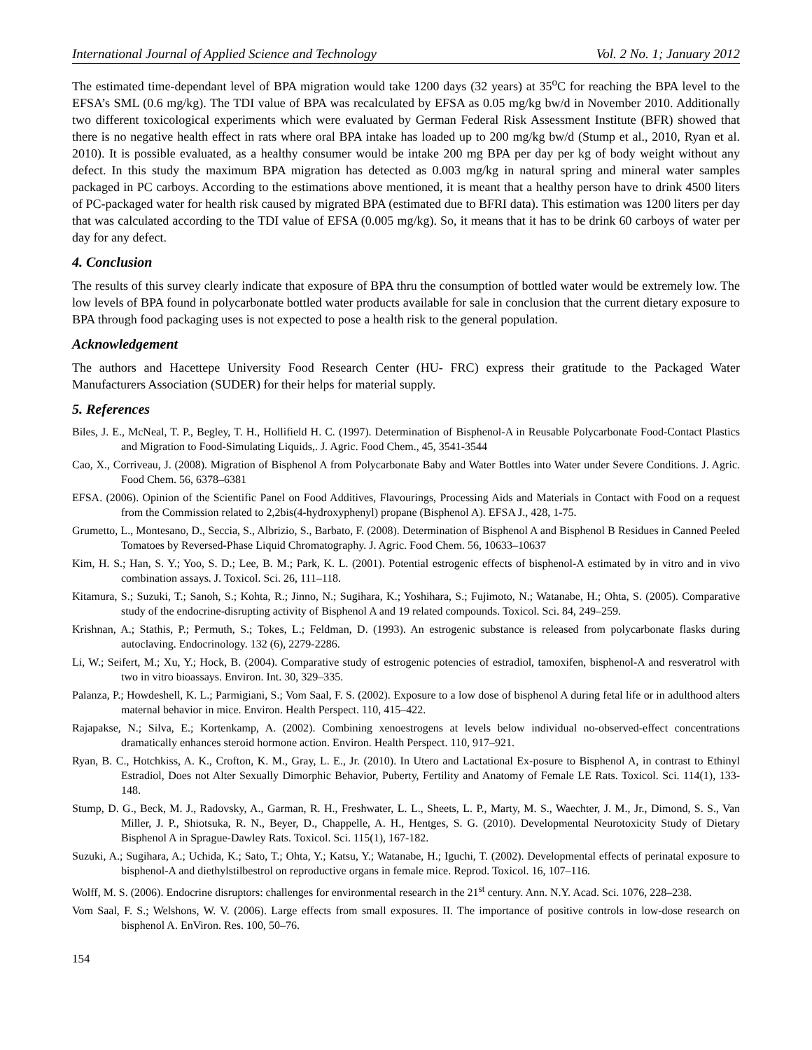International Journal of Applied Science and Technology Vol. 2 No. 1; January 2012
The estimated time-dependant level of BPA migration would take 1200 days (32 years) at 35<sup>o</sup>C for reaching the BPA level to the EFSA’s SML (0.6 mg/kg). The TDI value of BPA was recalculated by EFSA as 0.05 mg/kg bw/d in November 2010. Additionally two different toxicological experiments which were evaluated by German Federal Risk Assessment Institute (BFR) showed that there is no negative health effect in rats where oral BPA intake has loaded up to 200 mg/kg bw/d (Stump et al., 2010, Ryan et al. 2010). It is possible evaluated, as a healthy consumer would be intake 200 mg BPA per day per kg of body weight without any defect. In this study the maximum BPA migration has detected as 0.003 mg/kg in natural spring and mineral water samples packaged in PC carboys. According to the estimations above mentioned, it is meant that a healthy person have to drink 4500 liters of PC-packaged water for health risk caused by migrated BPA (estimated due to BFRI data). This estimation was 1200 liters per day that was calculated according to the TDI value of EFSA (0.005 mg/kg). So, it means that it has to be drink 60 carboys of water per day for any defect.
4. Conclusion
The results of this survey clearly indicate that exposure of BPA thru the consumption of bottled water would be extremely low. The low levels of BPA found in polycarbonate bottled water products available for sale in conclusion that the current dietary exposure to BPA through food packaging uses is not expected to pose a health risk to the general population.
Acknowledgement
The authors and Hacettepe University Food Research Center (HU- FRC) express their gratitude to the Packaged Water Manufacturers Association (SUDER) for their helps for material supply.
5. References
Biles, J. E., McNeal, T. P., Begley, T. H., Hollifield H. C. (1997). Determination of Bisphenol-A in Reusable Polycarbonate Food-Contact Plastics and Migration to Food-Simulating Liquids,. J. Agric. Food Chem., 45, 3541-3544
Cao, X., Corriveau, J. (2008). Migration of Bisphenol A from Polycarbonate Baby and Water Bottles into Water under Severe Conditions. J. Agric. Food Chem. 56, 6378–6381
EFSA. (2006). Opinion of the Scientific Panel on Food Additives, Flavourings, Processing Aids and Materials in Contact with Food on a request from the Commission related to 2,2bis(4-hydroxyphenyl) propane (Bisphenol A). EFSA J., 428, 1-75.
Grumetto, L., Montesano, D., Seccia, S., Albrizio, S., Barbato, F. (2008). Determination of Bisphenol A and Bisphenol B Residues in Canned Peeled Tomatoes by Reversed-Phase Liquid Chromatography. J. Agric. Food Chem. 56, 10633–10637
Kim, H. S.; Han, S. Y.; Yoo, S. D.; Lee, B. M.; Park, K. L. (2001). Potential estrogenic effects of bisphenol-A estimated by in vitro and in vivo combination assays. J. Toxicol. Sci. 26, 111–118.
Kitamura, S.; Suzuki, T.; Sanoh, S.; Kohta, R.; Jinno, N.; Sugihara, K.; Yoshihara, S.; Fujimoto, N.; Watanabe, H.; Ohta, S. (2005). Comparative study of the endocrine-disrupting activity of Bisphenol A and 19 related compounds. Toxicol. Sci. 84, 249–259.
Krishnan, A.; Stathis, P.; Permuth, S.; Tokes, L.; Feldman, D. (1993). An estrogenic substance is released from polycarbonate flasks during autoclaving. Endocrinology. 132 (6), 2279-2286.
Li, W.; Seifert, M.; Xu, Y.; Hock, B. (2004). Comparative study of estrogenic potencies of estradiol, tamoxifen, bisphenol-A and resveratrol with two in vitro bioassays. Environ. Int. 30, 329–335.
Palanza, P.; Howdeshell, K. L.; Parmigiani, S.; Vom Saal, F. S. (2002). Exposure to a low dose of bisphenol A during fetal life or in adulthood alters maternal behavior in mice. Environ. Health Perspect. 110, 415–422.
Rajapakse, N.; Silva, E.; Kortenkamp, A. (2002). Combining xenoestrogens at levels below individual no-observed-effect concentrations dramatically enhances steroid hormone action. Environ. Health Perspect. 110, 917–921.
Ryan, B. C., Hotchkiss, A. K., Crofton, K. M., Gray, L. E., Jr. (2010). In Utero and Lactational Ex-posure to Bisphenol A, in contrast to Ethinyl Estradiol, Does not Alter Sexually Dimorphic Behavior, Puberty, Fertility and Anatomy of Female LE Rats. Toxicol. Sci. 114(1), 133-148.
Stump, D. G., Beck, M. J., Radovsky, A., Garman, R. H., Freshwater, L. L., Sheets, L. P., Marty, M. S., Waechter, J. M., Jr., Dimond, S. S., Van Miller, J. P., Shiotsuka, R. N., Beyer, D., Chappelle, A. H., Hentges, S. G. (2010). Developmental Neurotoxicity Study of Dietary Bisphenol A in Sprague-Dawley Rats. Toxicol. Sci. 115(1), 167-182.
Suzuki, A.; Sugihara, A.; Uchida, K.; Sato, T.; Ohta, Y.; Katsu, Y.; Watanabe, H.; Iguchi, T. (2002). Developmental effects of perinatal exposure to bisphenol-A and diethylstilbestrol on reproductive organs in female mice. Reprod. Toxicol. 16, 107–116.
Wolff, M. S. (2006). Endocrine disruptors: challenges for environmental research in the 21<sup>st</sup> century. Ann. N.Y. Acad. Sci. 1076, 228–238.
Vom Saal, F. S.; Welshons, W. V. (2006). Large effects from small exposures. II. The importance of positive controls in low-dose research on bisphenol A. EnViron. Res. 100, 50–76.
154